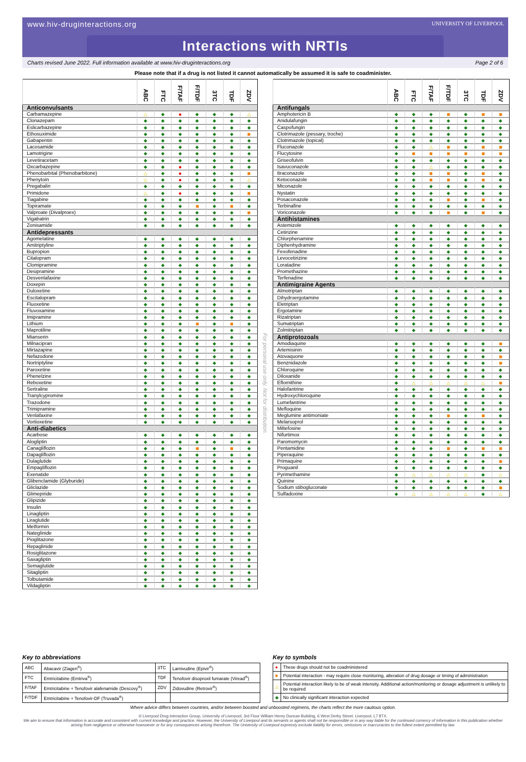www.hiv-druginteractions.org
UNIVERSITY OF LIVERPOOL
Interactions with NRTIs
Charts revised June 2022. Full information available at www.hiv-druginteractions.org Page 2 of 6
Please note that if a drug is not listed it cannot automatically be assumed it is safe to coadminister.
| | ABC | FTC | F/TAF | F/TDF | 3TC | TDF | ZDV |
| --- | --- | --- | --- | --- | --- | --- | --- |
| Anticonvulsants | | | | | | | |
| Carbamazepine | △ | ◆ | ● | ◆ | ◆ | ◆ | △ |
| Clonazepam | ◆ | ◆ | ◆ | ◆ | ◆ | ◆ | ◆ |
| Eslicarbazepine | ◆ | ◆ | ◆ | ◆ | ◆ | ◆ | ◆ |
| Ethosuximide | ◆ | ◆ | ◆ | ◆ | ◆ | ◆ | ■ |
| Gabapentin | ◆ | ◆ | ◆ | ◆ | ◆ | ◆ | ◆ |
| Lacosamide | ◆ | ◆ | ◆ | ◆ | ◆ | ◆ | ◆ |
| Lamotrigine | ◆ | ◆ | ◆ | ◆ | ◆ | ◆ | ◆ |
| Levetiracetam | ◆ | ◆ | ◆ | ◆ | ◆ | ◆ | ◆ |
| Oxcarbazepine | ◆ | ◆ | ● | ◆ | ◆ | ◆ | ◆ |
| Phenobarbital (Phenobarbitone) | △ | ◆ | ● | ◆ | ◆ | ◆ | ■ |
| Phenytoin | △ | ◆ | ● | ◆ | ◆ | ◆ | △ |
| Pregabalin | ◆ | ◆ | ◆ | ◆ | ◆ | ◆ | ◆ |
| Primidone | △ | ◆ | ● | ◆ | ◆ | ◆ | ■ |
| Tiagabine | ◆ | ◆ | ◆ | ◆ | ◆ | ◆ | ◆ |
| Topiramate | ◆ | ◆ | ◆ | ■ | ◆ | ■ | ◆ |
| Valproate (Divalproex) | ◆ | ◆ | ◆ | ◆ | ◆ | ◆ | ■ |
| Vigabatrin | ◆ | ◆ | ◆ | ◆ | ◆ | ◆ | ◆ |
| Zonisamide | ◆ | ◆ | ◆ | ◆ | ◆ | ◆ | ◆ |
| Antidepressants | | | | | | | |
| Agomelatine | ◆ | ◆ | ◆ | ◆ | ◆ | ◆ | ◆ |
| Amitriptyline | ◆ | ◆ | ◆ | ◆ | ◆ | ◆ | ◆ |
| Bupropion | ◆ | ◆ | ◆ | ◆ | ◆ | ◆ | ◆ |
| Citalopram | ◆ | ◆ | ◆ | ◆ | ◆ | ◆ | ◆ |
| Clomipramine | ◆ | ◆ | ◆ | ◆ | ◆ | ◆ | ◆ |
| Desipramine | ◆ | ◆ | ◆ | ◆ | ◆ | ◆ | ◆ |
| Desvenlafaxine | ◆ | ◆ | ◆ | ◆ | ◆ | ◆ | ◆ |
| Doxepin | ◆ | ◆ | ◆ | ◆ | ◆ | ◆ | ◆ |
| Duloxetine | ◆ | ◆ | ◆ | ◆ | ◆ | ◆ | ◆ |
| Escitalopram | ◆ | ◆ | ◆ | ◆ | ◆ | ◆ | ◆ |
| Fluoxetine | ◆ | ◆ | ◆ | ◆ | ◆ | ◆ | ◆ |
| Fluvoxamine | ◆ | ◆ | ◆ | ◆ | ◆ | ◆ | ◆ |
| Imipramine | ◆ | ◆ | ◆ | ◆ | ◆ | ◆ | ◆ |
| Lithium | ◆ | ◆ | ◆ | ■ | ◆ | ■ | ◆ |
| Maprotiline | ◆ | ◆ | ◆ | ◆ | ◆ | ◆ | ◆ |
| Mianserin | ◆ | ◆ | ◆ | ◆ | ◆ | ◆ | ◆ |
| Milnacipran | ◆ | ◆ | ◆ | ◆ | ◆ | ◆ | ◆ |
| Mirtazapine | ◆ | ◆ | ◆ | ◆ | ◆ | ◆ | ◆ |
| Nefazodone | ◆ | ◆ | ◆ | ◆ | ◆ | ◆ | ◆ |
| Nortriptyline | ◆ | ◆ | ◆ | ◆ | ◆ | ◆ | ◆ |
| Paroxetine | ◆ | ◆ | ◆ | ◆ | ◆ | ◆ | ◆ |
| Phenelzine | ◆ | ◆ | ◆ | ◆ | ◆ | ◆ | ◆ |
| Reboxetine | ◆ | ◆ | ◆ | ◆ | ◆ | ◆ | ◆ |
| Sertraline | ◆ | ◆ | ◆ | ◆ | ◆ | ◆ | ◆ |
| Tranylcypromine | ◆ | ◆ | ◆ | ◆ | ◆ | ◆ | ◆ |
| Trazodone | ◆ | ◆ | ◆ | ◆ | ◆ | ◆ | ◆ |
| Trimipramine | ◆ | ◆ | ◆ | ◆ | ◆ | ◆ | ◆ |
| Venlafaxine | ◆ | ◆ | ◆ | ◆ | ◆ | ◆ | ◆ |
| Vortioxetine | ◆ | ◆ | ◆ | ◆ | ◆ | ◆ | ◆ |
| Anti-diabetics | | | | | | | |
| Acarbose | ◆ | ◆ | ◆ | ◆ | ◆ | ◆ | ◆ |
| Alogliptin | ◆ | ◆ | ◆ | ◆ | ◆ | ◆ | ◆ |
| Canagliflozin | ◆ | ◆ | ◆ | ■ | ◆ | ■ | ◆ |
| Dapagliflozin | ◆ | ◆ | ◆ | ◆ | ◆ | ◆ | ◆ |
| Dulaglutide | ◆ | ◆ | ◆ | ◆ | ◆ | ◆ | ◆ |
| Empagliflozin | ◆ | ◆ | ◆ | ◆ | ◆ | ◆ | ◆ |
| Exenatide | ◆ | ◆ | ◆ | ◆ | ◆ | ◆ | ◆ |
| Glibenclamide (Glyburide) | ◆ | ◆ | ◆ | ◆ | ◆ | ◆ | ◆ |
| Gliclazide | ◆ | ◆ | ◆ | ◆ | ◆ | ◆ | ◆ |
| Glimepiride | ◆ | ◆ | ◆ | ◆ | ◆ | ◆ | ◆ |
| Glipizide | ◆ | ◆ | ◆ | ◆ | ◆ | ◆ | ◆ |
| Insulin | ◆ | ◆ | ◆ | ◆ | ◆ | ◆ | ◆ |
| Linagliptin | ◆ | ◆ | ◆ | ◆ | ◆ | ◆ | ◆ |
| Liraglutide | ◆ | ◆ | ◆ | ◆ | ◆ | ◆ | ◆ |
| Metformin | ◆ | ◆ | ◆ | ◆ | ◆ | ◆ | ◆ |
| Nateglinide | ◆ | ◆ | ◆ | ◆ | ◆ | ◆ | ◆ |
| Pioglitazone | ◆ | ◆ | ◆ | ◆ | ◆ | ◆ | ◆ |
| Repaglinide | ◆ | ◆ | ◆ | ◆ | ◆ | ◆ | ◆ |
| Rosiglitazone | ◆ | ◆ | ◆ | ◆ | ◆ | ◆ | ◆ |
| Saxagliptin | ◆ | ◆ | ◆ | ◆ | ◆ | ◆ | ◆ |
| Semaglutide | ◆ | ◆ | ◆ | ◆ | ◆ | ◆ | ◆ |
| Sitagliptin | ◆ | ◆ | ◆ | ◆ | ◆ | ◆ | ◆ |
| Tolbutamide | ◆ | ◆ | ◆ | ◆ | ◆ | ◆ | ◆ |
| Vildagliptin | ◆ | ◆ | ◆ | ◆ | ◆ | ◆ | ◆ |
For personal use only. Not for distribution.
| | ABC | FTC | F/TAF | F/TDF | 3TC | TDF | ZDV |
| --- | --- | --- | --- | --- | --- | --- | --- |
| Antifungals | | | | | | | |
| Amphotericin B | ◆ | ◆ | ◆ | ■ | ◆ | ■ | ■ |
| Anidulafungin | ◆ | ◆ | ◆ | ◆ | ◆ | ◆ | ◆ |
| Caspofungin | ◆ | ◆ | ◆ | ◆ | ◆ | ◆ | ◆ |
| Clotrimazole (pessary, troche) | ◆ | ◆ | ◆ | ◆ | ◆ | ◆ | ◆ |
| Clotrimazole (topical) | ◆ | ◆ | ◆ | ◆ | ◆ | ◆ | ◆ |
| Fluconazole | ◆ | ◆ | △ | ■ | ◆ | ■ | ■ |
| Flucytosine | ◆ | ■ | ■ | ■ | ■ | ■ | ■ |
| Griseofulvin | ◆ | ◆ | ◆ | ◆ | ◆ | ◆ | ◆ |
| Isavuconazole | ◆ | ◆ | △ | ◆ | ◆ | ◆ | ◆ |
| Itraconazole | ◆ | ◆ | ■ | ■ | ◆ | ■ | ◆ |
| Ketoconazole | ◆ | ◆ | ■ | ■ | ◆ | ■ | ◆ |
| Miconazole | ◆ | ◆ | ◆ | ◆ | ◆ | ◆ | ◆ |
| Nystatin | ◆ | ◆ | ◆ | ◆ | ◆ | ◆ | ◆ |
| Posaconazole | ◆ | ◆ | ◆ | ■ | ◆ | ■ | ◆ |
| Terbinafine | ◆ | ◆ | ◆ | ◆ | ◆ | ◆ | ◆ |
| Voriconazole | ◆ | ◆ | ◆ | ■ | ◆ | ■ | ◆ |
| Antihistamines | | | | | | | |
| Astemizole | ◆ | ◆ | ◆ | ◆ | ◆ | ◆ | ◆ |
| Cetirizine | ◆ | ◆ | ◆ | ◆ | ◆ | ◆ | ◆ |
| Chlorphenamine | ◆ | ◆ | ◆ | ◆ | ◆ | ◆ | ◆ |
| Diphenhydramine | ◆ | ◆ | ◆ | ◆ | ◆ | ◆ | ◆ |
| Fexofenadine | ◆ | ◆ | ◆ | ◆ | ◆ | ◆ | ◆ |
| Levocetirizine | ◆ | ◆ | ◆ | ◆ | ◆ | ◆ | ◆ |
| Loratadine | ◆ | ◆ | ◆ | ◆ | ◆ | ◆ | ◆ |
| Promethazine | ◆ | ◆ | ◆ | ◆ | ◆ | ◆ | ◆ |
| Terfenadine | ◆ | ◆ | ◆ | ◆ | ◆ | ◆ | ◆ |
| Antimigraine Agents | | | | | | | |
| Almotriptan | ◆ | ◆ | ◆ | ◆ | ◆ | ◆ | ◆ |
| Dihydroergotamine | ◆ | ◆ | ◆ | ◆ | ◆ | ◆ | ◆ |
| Eletriptan | ◆ | ◆ | ◆ | ◆ | ◆ | ◆ | ◆ |
| Ergotamine | ◆ | ◆ | ◆ | ◆ | ◆ | ◆ | ◆ |
| Rizatriptan | ◆ | ◆ | ◆ | ◆ | ◆ | ◆ | ◆ |
| Sumatriptan | ◆ | ◆ | ◆ | ◆ | ◆ | ◆ | ◆ |
| Zolmitriptan | ◆ | ◆ | ◆ | ◆ | ◆ | ◆ | ◆ |
| Antiprotozoals | | | | | | | |
| Amodiaquine | ◆ | ◆ | ◆ | ◆ | ◆ | ◆ | ■ |
| Artemisinin | ◆ | ◆ | ◆ | ◆ | ◆ | ◆ | ◆ |
| Atovaquone | ◆ | ◆ | ◆ | ◆ | ◆ | ◆ | ■ |
| Benznidazole | ◆ | ◆ | ◆ | ◆ | ◆ | ◆ | ■ |
| Chloroquine | ◆ | ◆ | ◆ | ◆ | ◆ | ◆ | ◆ |
| Diloxanide | ◆ | ◆ | ◆ | ◆ | ◆ | ◆ | ◆ |
| Eflornithine | ◆ | △ | △ | △ | △ | △ | ■ |
| Halofantrine | ◆ | ◆ | ◆ | ◆ | ◆ | ◆ | ◆ |
| Hydroxychloroquine | ◆ | ◆ | ◆ | ◆ | ◆ | ◆ | ◆ |
| Lumefantrine | ◆ | ◆ | ◆ | ◆ | ◆ | ◆ | ◆ |
| Mefloquine | ◆ | ◆ | ◆ | ◆ | ◆ | ◆ | ◆ |
| Meglumine antimoniate | ◆ | ◆ | ◆ | ■ | ◆ | ■ | ◆ |
| Melarsoprol | ◆ | ◆ | ◆ | ◆ | ◆ | ◆ | ◆ |
| Miltefosine | ◆ | ◆ | ◆ | ◆ | ◆ | ◆ | ◆ |
| Nifurtimox | ◆ | ◆ | ◆ | ◆ | ◆ | ◆ | ◆ |
| Paromomycin | ◆ | ◆ | ◆ | ◆ | ◆ | ◆ | ◆ |
| Pentamidine | ◆ | ◆ | ◆ | ■ | ◆ | ■ | ■ |
| Piperaquine | ◆ | ◆ | ◆ | ◆ | ◆ | ◆ | ◆ |
| Primaquine | ◆ | ◆ | ◆ | ◆ | ◆ | ◆ | ■ |
| Proguanil | ◆ | ◆ | ◆ | ◆ | ◆ | ◆ | ◆ |
| Pyrimethamine | ◆ | △ | △ | △ | △ | ◆ | △ |
| Quinine | ◆ | ◆ | ◆ | ◆ | ◆ | ◆ | ◆ |
| Sodium stibogluconate | ◆ | ◆ | ◆ | ◆ | ◆ | ◆ | ■ |
| Sulfadoxine | ◆ | △ | △ | △ | △ | ◆ | △ |
Key to abbreviations
| ABC | Abacavir (Ziagen<sup>®</sup>) | 3TC | Lamivudine (Epivir<sup>®</sup>) |
| FTC | Emtricitabine (Emtriva<sup>®</sup>) | TDF | Tenofovir disoproxil fumarate (Viread<sup>®</sup>) |
| F/TAF | Emtricitabine + Tenofovir alafenamide (Descovy<sup>®</sup>) | ZDV | Zidovudine (Retrovir<sup>®</sup>) |
| F/TDF | Emtricitabine + Tenofovir-DF (Truvada<sup>®</sup>) | | |
Key to symbols
| ● | These drugs should not be coadministered |
| ■ | Potential interaction - may require close monitoring, alteration of drug dosage or timing of administration |
| △ | Potential interaction likely to be of weak intensity. Additional action/monitoring or dosage adjustment is unlikely to be required |
| ◆ | No clinically significant interaction expected |
Where advice differs between countries, and/or between boosted and unboosted regimens, the charts reflect the more cautious option.
© Liverpool Drug Interaction Group, University of Liverpool, 3rd Floor William Henry Duncan Building, 6 West Derby Street, Liverpool, L7 8TX.
We aim to ensure that information is accurate and consistent with current knowledge and practice. However, the University of Liverpool and its servants or agents shall not be responsible or in any way liable for the continued currency of information in this publication whether arising from negligence or otherwise howsoever or for any consequences arising therefrom. The University of Liverpool expressly exclude liability for errors, omissions or inaccuracies to the fullest extent permitted by law.